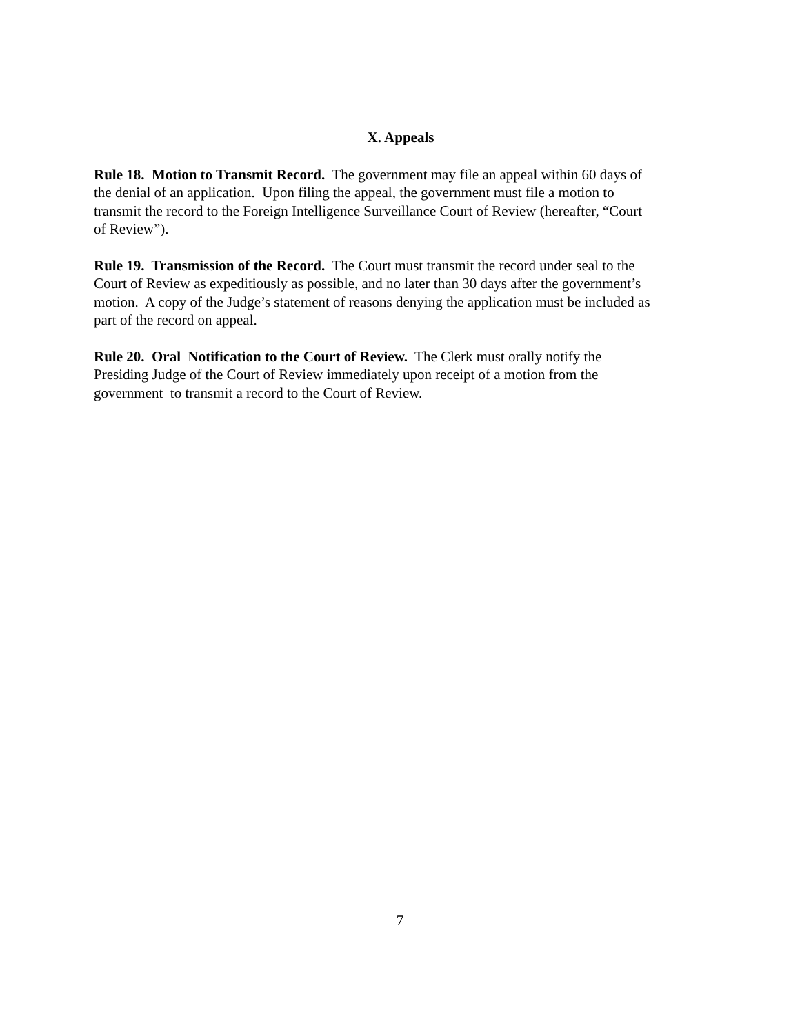X. Appeals
Rule 18. Motion to Transmit Record. The government may file an appeal within 60 days of
the denial of an application. Upon filing the appeal, the government must file a motion to
transmit the record to the Foreign Intelligence Surveillance Court of Review (hereafter, “Court
of Review”).
Rule 19. Transmission of the Record. The Court must transmit the record under seal to the
Court of Review as expeditiously as possible, and no later than 30 days after the government’s
motion. A copy of the Judge’s statement of reasons denying the application must be included as
part of the record on appeal.
Rule 20. Oral Notification to the Court of Review. The Clerk must orally notify the
Presiding Judge of the Court of Review immediately upon receipt of a motion from the
government to transmit a record to the Court of Review.
7